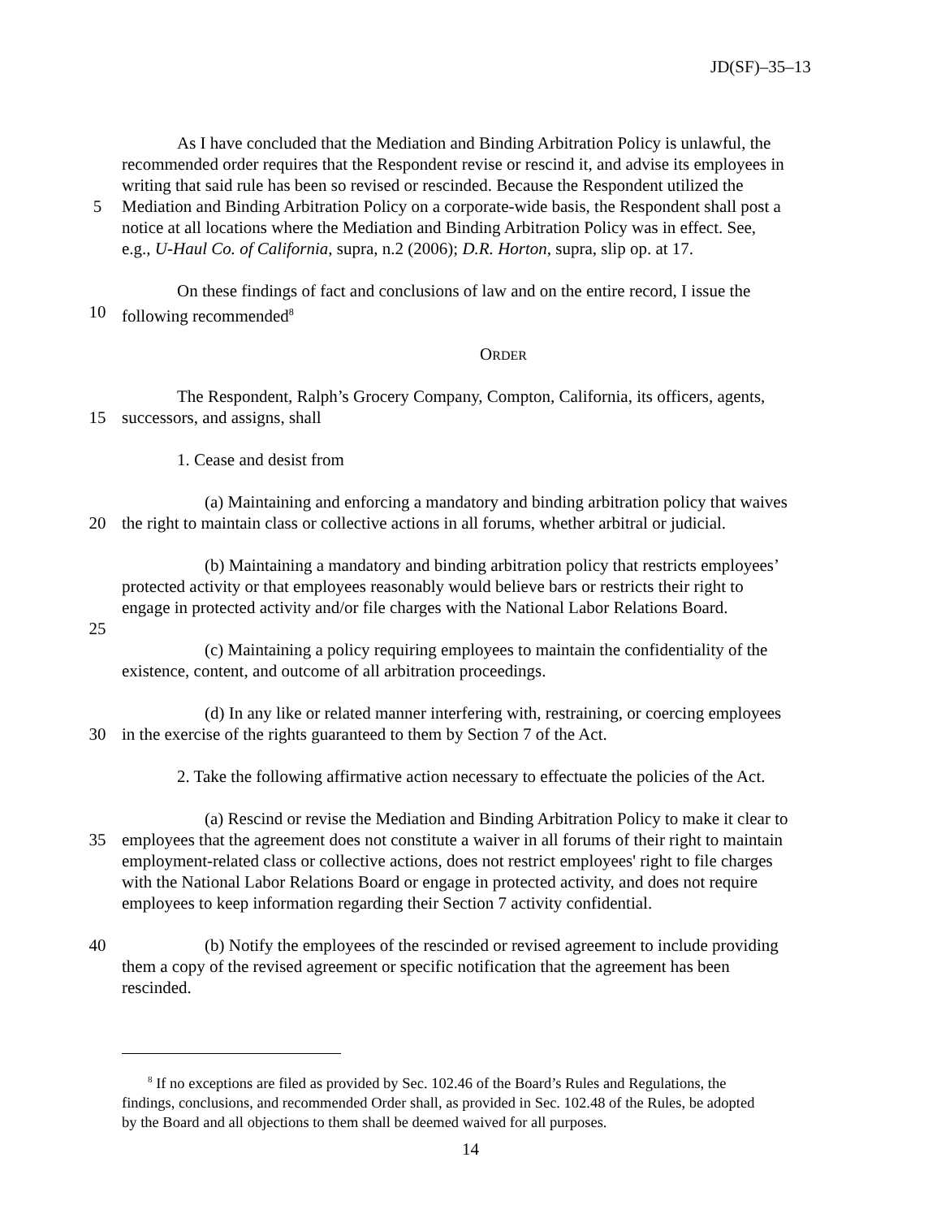JD(SF)–35–13
As I have concluded that the Mediation and Binding Arbitration Policy is unlawful, the
recommended order requires that the Respondent revise or rescind it, and advise its employees in
writing that said rule has been so revised or rescinded. Because the Respondent utilized the
5 Mediation and Binding Arbitration Policy on a corporate-wide basis, the Respondent shall post a
notice at all locations where the Mediation and Binding Arbitration Policy was in effect. See,
e.g., U-Haul Co. of California, supra, n.2 (2006); D.R. Horton, supra, slip op. at 17.
On these findings of fact and conclusions of law and on the entire record, I issue the
10 following recommended<sup>8</sup>
ORDER
The Respondent, Ralph’s Grocery Company, Compton, California, its officers, agents,
15 successors, and assigns, shall
1. Cease and desist from
(a) Maintaining and enforcing a mandatory and binding arbitration policy that waives
20 the right to maintain class or collective actions in all forums, whether arbitral or judicial.
(b) Maintaining a mandatory and binding arbitration policy that restricts employees’
protected activity or that employees reasonably would believe bars or restricts their right to
engage in protected activity and/or file charges with the National Labor Relations Board.
25
(c) Maintaining a policy requiring employees to maintain the confidentiality of the
existence, content, and outcome of all arbitration proceedings.
(d) In any like or related manner interfering with, restraining, or coercing employees
30 in the exercise of the rights guaranteed to them by Section 7 of the Act.
2. Take the following affirmative action necessary to effectuate the policies of the Act.
(a) Rescind or revise the Mediation and Binding Arbitration Policy to make it clear to
35 employees that the agreement does not constitute a waiver in all forums of their right to maintain
employment-related class or collective actions, does not restrict employees' right to file charges
with the National Labor Relations Board or engage in protected activity, and does not require
employees to keep information regarding their Section 7 activity confidential.
40 (b) Notify the employees of the rescinded or revised agreement to include providing
them a copy of the revised agreement or specific notification that the agreement has been
rescinded.
<sup>8</sup> If no exceptions are filed as provided by Sec. 102.46 of the Board’s Rules and Regulations, the
findings, conclusions, and recommended Order shall, as provided in Sec. 102.48 of the Rules, be adopted
by the Board and all objections to them shall be deemed waived for all purposes.
14